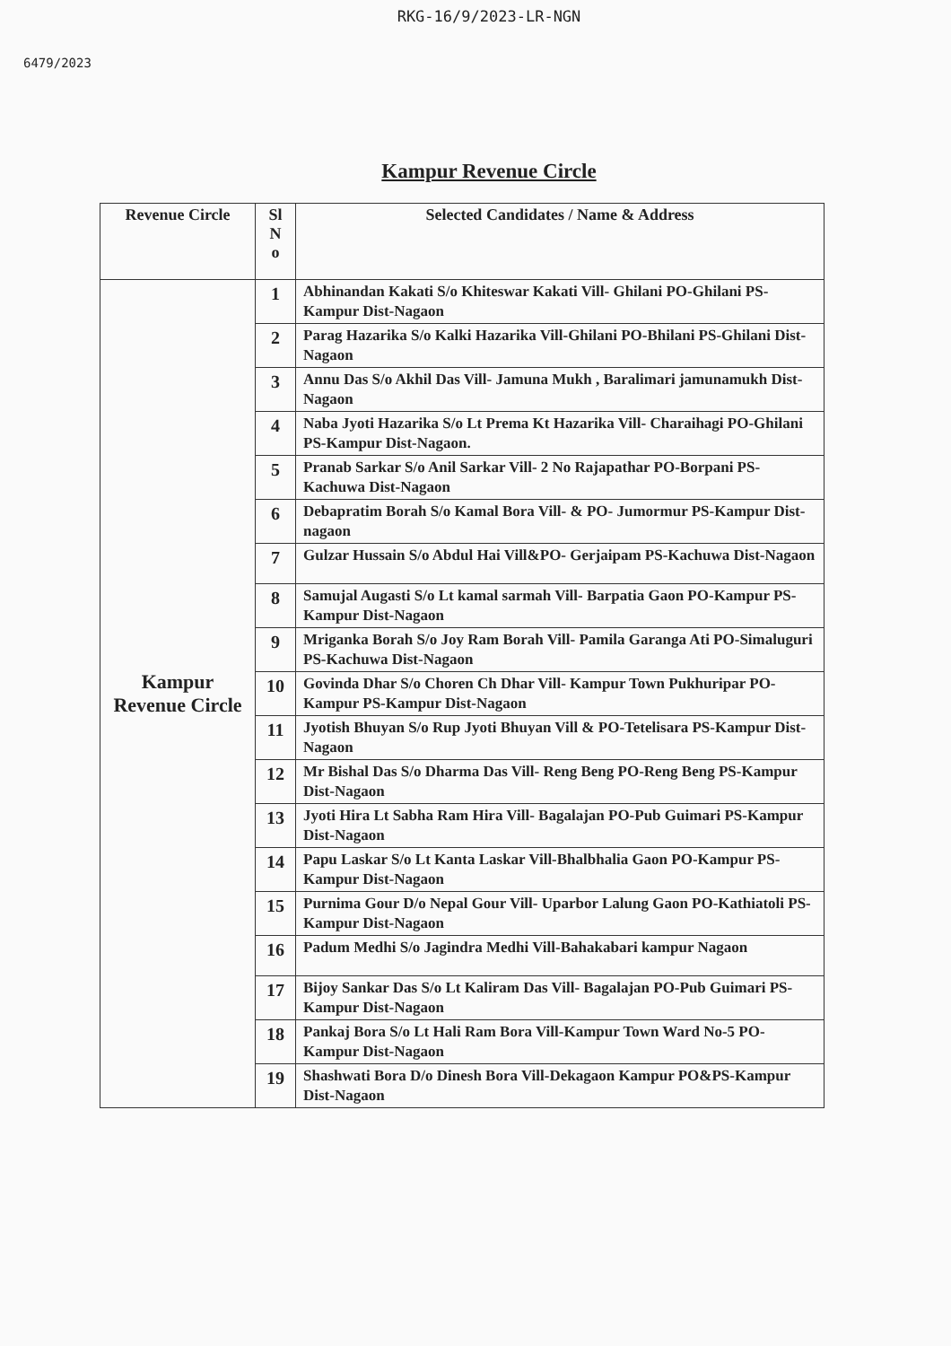RKG-16/9/2023-LR-NGN
6479/2023
Kampur Revenue Circle
| Revenue Circle | Sl N o | Selected Candidates / Name & Address |
| --- | --- | --- |
| Kampur Revenue Circle | 1 | Abhinandan Kakati S/o Khiteswar Kakati Vill- Ghilani PO-Ghilani PS-Kampur Dist-Nagaon |
| | 2 | Parag Hazarika S/o Kalki Hazarika Vill-Ghilani PO-Bhilani PS-Ghilani Dist-Nagaon |
| | 3 | Annu Das S/o Akhil Das Vill- Jamuna Mukh , Baralimari jamunamukh Dist-Nagaon |
| | 4 | Naba Jyoti Hazarika S/o Lt Prema Kt Hazarika Vill- Charaihagi PO-Ghilani PS-Kampur Dist-Nagaon. |
| | 5 | Pranab Sarkar S/o Anil Sarkar Vill- 2 No Rajapathar PO-Borpani PS-Kachuwa Dist-Nagaon |
| | 6 | Debapratim Borah S/o Kamal Bora Vill- & PO- Jumormur PS-Kampur Dist-nagaon |
| | 7 | Gulzar Hussain S/o Abdul Hai Vill&PO- Gerjaipam PS-Kachuwa Dist-Nagaon |
| | 8 | Samujal Augasti S/o Lt kamal sarmah Vill- Barpatia Gaon PO-Kampur PS-Kampur Dist-Nagaon |
| | 9 | Mriganka Borah S/o Joy Ram Borah Vill- Pamila Garanga Ati PO-Simaluguri PS-Kachuwa Dist-Nagaon |
| | 10 | Govinda Dhar S/o Choren Ch Dhar Vill- Kampur Town Pukhuripar PO-Kampur PS-Kampur Dist-Nagaon |
| | 11 | Jyotish Bhuyan S/o Rup Jyoti Bhuyan Vill & PO-Tetelisara PS-Kampur Dist-Nagaon |
| | 12 | Mr Bishal Das S/o Dharma Das Vill- Reng Beng PO-Reng Beng PS-Kampur Dist-Nagaon |
| | 13 | Jyoti Hira Lt Sabha Ram Hira Vill- Bagalajan PO-Pub Guimari PS-Kampur Dist-Nagaon |
| | 14 | Papu Laskar S/o Lt Kanta Laskar Vill-Bhalbhalia Gaon PO-Kampur PS-Kampur Dist-Nagaon |
| | 15 | Purnima Gour D/o Nepal Gour Vill- Uparbor Lalung Gaon PO-Kathiatoli PS-Kampur Dist-Nagaon |
| | 16 | Padum Medhi S/o Jagindra Medhi Vill-Bahakabari kampur Nagaon |
| | 17 | Bijoy Sankar Das S/o Lt Kaliram Das Vill- Bagalajan PO-Pub Guimari PS-Kampur Dist-Nagaon |
| | 18 | Pankaj Bora S/o Lt Hali Ram Bora Vill-Kampur Town Ward No-5 PO-Kampur Dist-Nagaon |
| | 19 | Shashwati Bora D/o Dinesh Bora Vill-Dekagaon Kampur PO&PS-Kampur Dist-Nagaon |